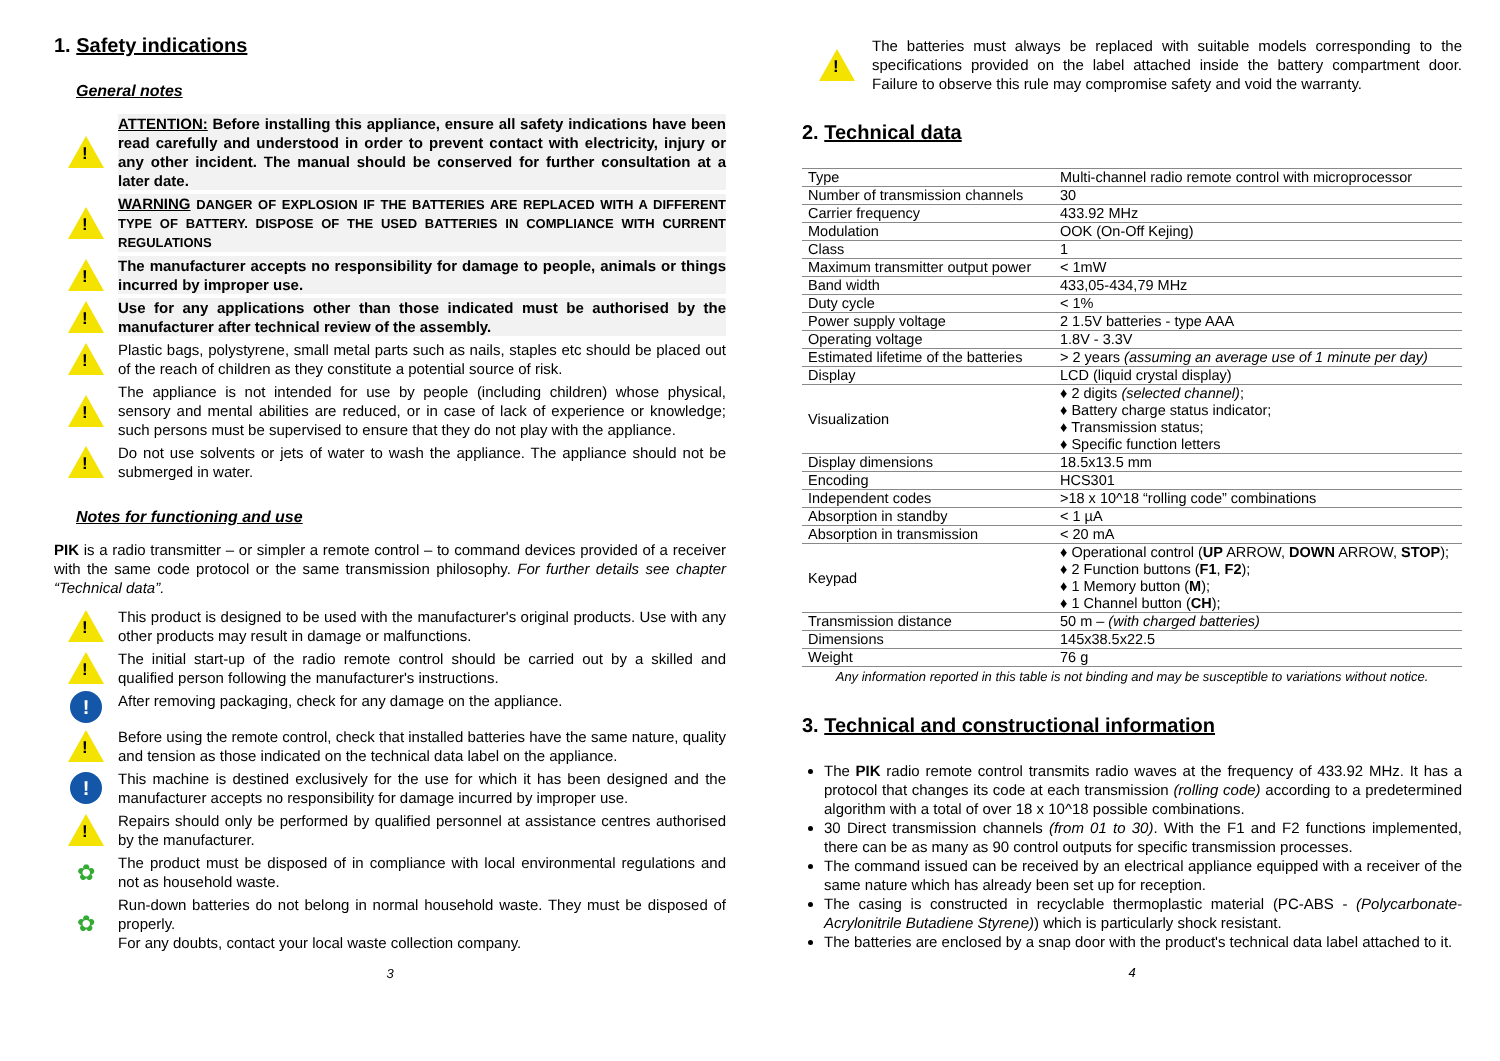1. Safety indications
General notes
!
ATTENTION: Before installing this appliance, ensure all safety indications have been read carefully and understood in order to prevent contact with electricity, injury or any other incident. The manual should be conserved for further consultation at a later date.
!
WARNING DANGER OF EXPLOSION IF THE BATTERIES ARE REPLACED WITH A DIFFERENT TYPE OF BATTERY. DISPOSE OF THE USED BATTERIES IN COMPLIANCE WITH CURRENT REGULATIONS
!
The manufacturer accepts no responsibility for damage to people, animals or things incurred by improper use.
!
Use for any applications other than those indicated must be authorised by the manufacturer after technical review of the assembly.
!
Plastic bags, polystyrene, small metal parts such as nails, staples etc should be placed out of the reach of children as they constitute a potential source of risk.
!
The appliance is not intended for use by people (including children) whose physical, sensory and mental abilities are reduced, or in case of lack of experience or knowledge; such persons must be supervised to ensure that they do not play with the appliance.
!
Do not use solvents or jets of water to wash the appliance. The appliance should not be submerged in water.
Notes for functioning and use
PIK is a radio transmitter – or simpler a remote control – to command devices provided of a receiver with the same code protocol or the same transmission philosophy. For further details see chapter “Technical data”.
!
This product is designed to be used with the manufacturer's original products. Use with any other products may result in damage or malfunctions.
!
The initial start-up of the radio remote control should be carried out by a skilled and qualified person following the manufacturer's instructions.
!
After removing packaging, check for any damage on the appliance.
!
Before using the remote control, check that installed batteries have the same nature, quality and tension as those indicated on the technical data label on the appliance.
!
This machine is destined exclusively for the use for which it has been designed and the manufacturer accepts no responsibility for damage incurred by improper use.
!
Repairs should only be performed by qualified personnel at assistance centres authorised by the manufacturer.
✿
The product must be disposed of in compliance with local environmental regulations and not as household waste.
✿
Run-down batteries do not belong in normal household waste. They must be disposed of properly.
For any doubts, contact your local waste collection company.
3
!
The batteries must always be replaced with suitable models corresponding to the specifications provided on the label attached inside the battery compartment door. Failure to observe this rule may compromise safety and void the warranty.
2. Technical data
| Type | Multi-channel radio remote control with microprocessor |
| Number of transmission channels | 30 |
| Carrier frequency | 433.92 MHz |
| Modulation | OOK (On-Off Kejing) |
| Class | 1 |
| Maximum transmitter output power | < 1mW |
| Band width | 433,05-434,79 MHz |
| Duty cycle | < 1% |
| Power supply voltage | 2 1.5V batteries - type AAA |
| Operating voltage | 1.8V - 3.3V |
| Estimated lifetime of the batteries | > 2 years (assuming an average use of 1 minute per day) |
| Display | LCD (liquid crystal display) |
| Visualization | ♦ 2 digits (selected channel) ; ♦ Battery charge status indicator; ♦ Transmission status; ♦ Specific function letters |
| Display dimensions | 18.5x13.5 mm |
| Encoding | HCS301 |
| Independent codes | >18 x 10^18 “rolling code” combinations |
| Absorption in standby | < 1 µA |
| Absorption in transmission | < 20 mA |
| Keypad | ♦ Operational control ( UP ARROW, DOWN ARROW, STOP ); ♦ 2 Function buttons ( F1 , F2 ); ♦ 1 Memory button ( M ); ♦ 1 Channel button ( CH ); |
| Transmission distance | 50 m – (with charged batteries) |
| Dimensions | 145x38.5x22.5 |
| Weight | 76 g |
Any information reported in this table is not binding and may be susceptible to variations without notice.
3. Technical and constructional information
The PIK radio remote control transmits radio waves at the frequency of 433.92 MHz. It has a protocol that changes its code at each transmission (rolling code) according to a predetermined algorithm with a total of over 18 x 10^18 possible combinations.
30 Direct transmission channels (from 01 to 30). With the F1 and F2 functions implemented, there can be as many as 90 control outputs for specific transmission processes.
The command issued can be received by an electrical appliance equipped with a receiver of the same nature which has already been set up for reception.
The casing is constructed in recyclable thermoplastic material (PC-ABS - (Polycarbonate-Acrylonitrile Butadiene Styrene)) which is particularly shock resistant.
The batteries are enclosed by a snap door with the product's technical data label attached to it.
4